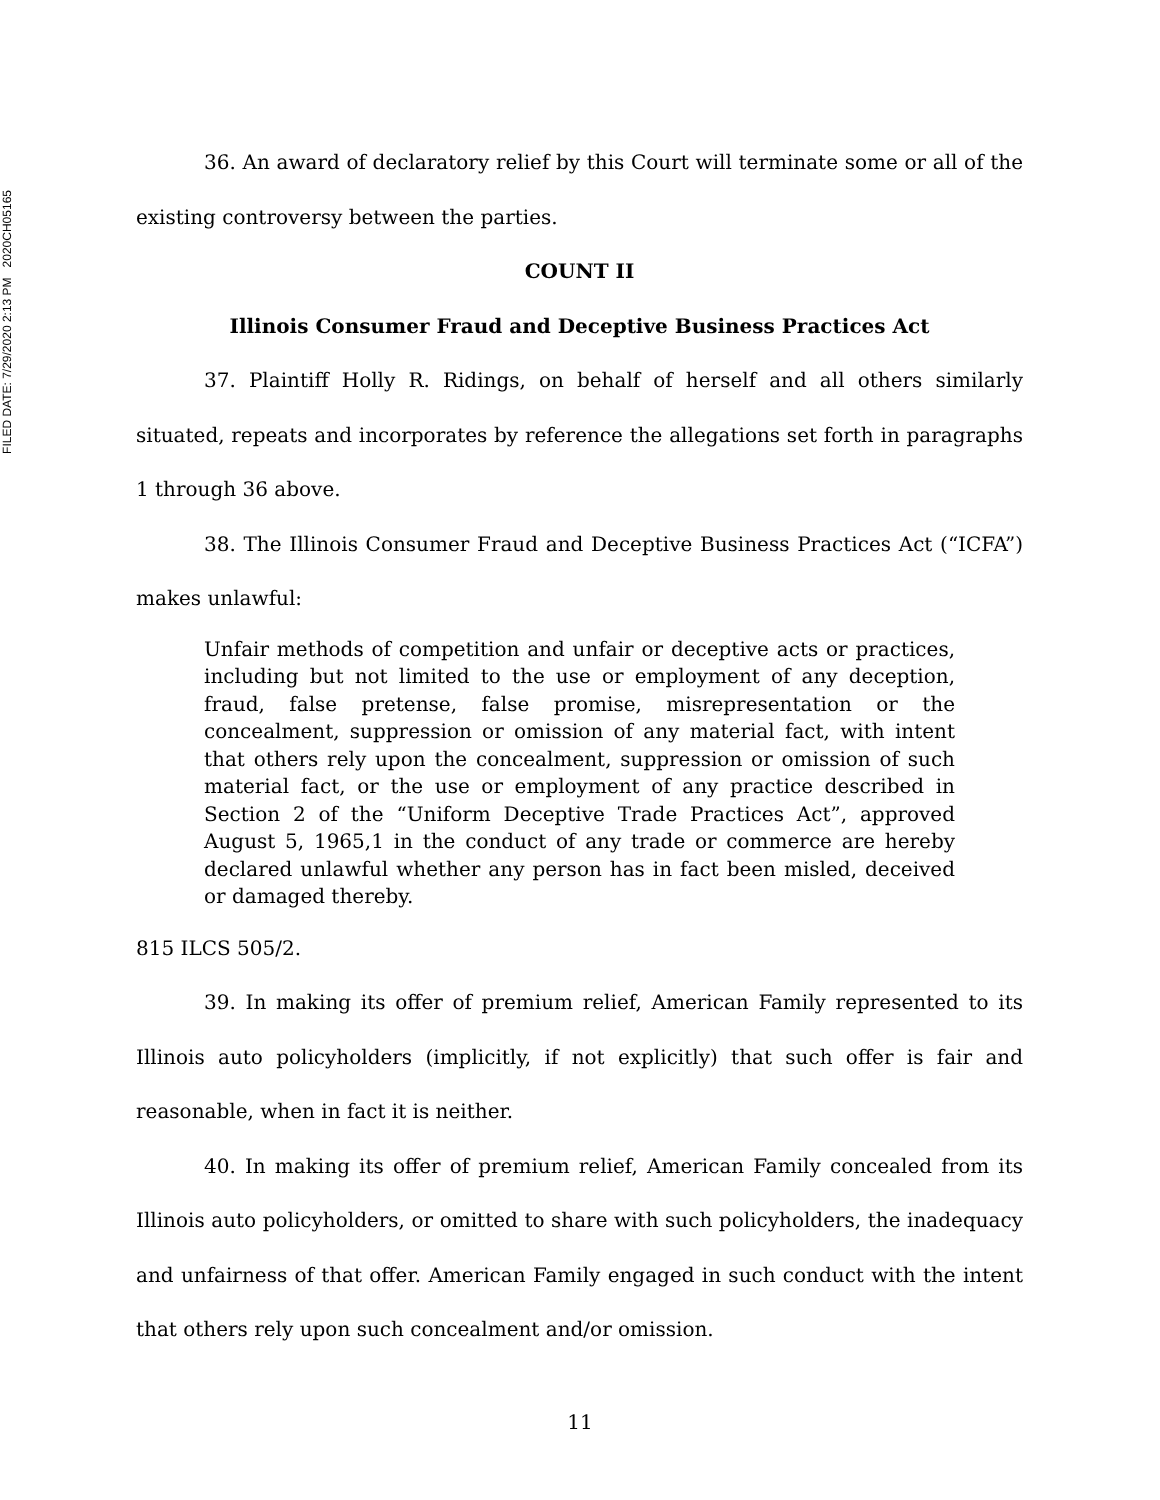FILED DATE: 7/29/2020 2:13 PM 2020CH05165
36. An award of declaratory relief by this Court will terminate some or all of the existing controversy between the parties.
COUNT II
Illinois Consumer Fraud and Deceptive Business Practices Act
37. Plaintiff Holly R. Ridings, on behalf of herself and all others similarly situated, repeats and incorporates by reference the allegations set forth in paragraphs 1 through 36 above.
38. The Illinois Consumer Fraud and Deceptive Business Practices Act (“ICFA”) makes unlawful:
Unfair methods of competition and unfair or deceptive acts or practices, including but not limited to the use or employment of any deception, fraud, false pretense, false promise, misrepresentation or the concealment, suppression or omission of any material fact, with intent that others rely upon the concealment, suppression or omission of such material fact, or the use or employment of any practice described in Section 2 of the “Uniform Deceptive Trade Practices Act”, approved August 5, 1965,1 in the conduct of any trade or commerce are hereby declared unlawful whether any person has in fact been misled, deceived or damaged thereby.
815 ILCS 505/2.
39. In making its offer of premium relief, American Family represented to its Illinois auto policyholders (implicitly, if not explicitly) that such offer is fair and reasonable, when in fact it is neither.
40. In making its offer of premium relief, American Family concealed from its Illinois auto policyholders, or omitted to share with such policyholders, the inadequacy and unfairness of that offer. American Family engaged in such conduct with the intent that others rely upon such concealment and/or omission.
11